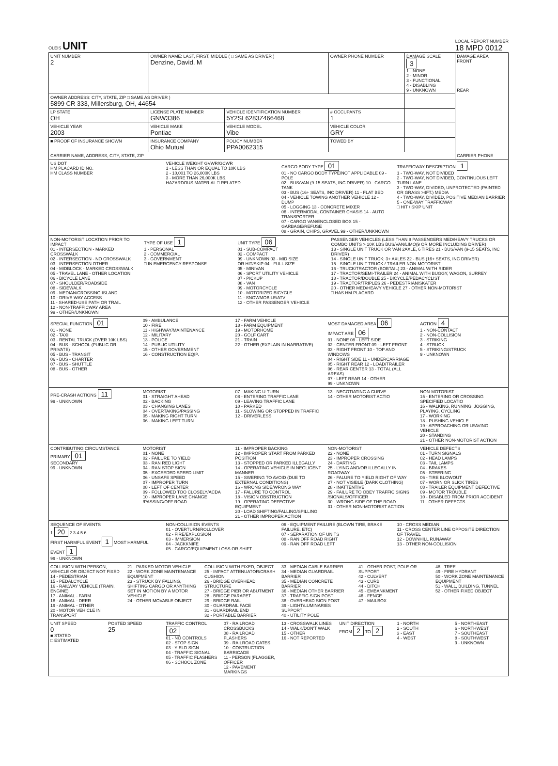OLEIS UNIT
LOCAL REPORT NUMBER
18 MPD 0012
| UNIT NUMBER 2 | OWNER NAME: LAST, FIRST, MIDDLE ( □ SAME AS DRIVER ) Denzine, David, M | | | OWNER PHONE NUMBER | DAMAGE SCALE 3 1 - NONE 2 - MINOR 3 - FUNCTIONAL 4 - DISABLING 9 - UNKNOWN | DAMAGE AREA FRONT REAR |
| OWNER ADDRESS: CITY, STATE, ZIP □ SAME AS DRIVER ) 5899 CR 333, Millersburg, OH, 44654 | | | | | | |
| LP STATE OH | LICENSE PLATE NUMBER GNW3386 | VEHICLE IDENTIFICATION NUMBER 5Y2SL6283Z466468 | | # OCCUPANTS 1 | | |
| VEHICLE YEAR 2003 | VEHICLE MAKE Pontiac | VEHICLE MODEL Vibe | VEHICLE COLOR GRY | | | |
| ■ PROOF OF INSURANCE SHOWN | INSURANCE COMPANY Ohio Mutual | POLICY NUMBER PPA0062315 | TOWED BY | | | |
| CARRIER NAME, ADDRESS, CITY, STATE, ZIP | | | | | | CARRIER PHONE |
US DOT
HM PLACARD ID NO.
HM CLASS NUMBER
VEHICLE WEIGHT GVWR/GCWR
1 - LESS THAN OR EQUAL TO 10K LBS
2 - 10,001 TO 26,000K LBS
3 - MORE THAN 26,000K LBS.
HAZARDOUS MATERIAL □ RELATED
CARGO BODY TYPE 01
01 - NO CARGO BODY TYPE/NOT APPLICABLE 09 - POLE
02 - BUS/VAN (9-15 SEATS, INC DRIVER) 10 - CARGO TANK
03 - BUS (16+ SEATS, INC DRIVER) 11 - FLAT BED
04 - VEHICLE TOWING ANOTHER VEHICLE 12 - DUMP
05 - LOGGING 13 - CONCRETE MIXER
06 - INTERMODAL CONTAINER CHASIS 14 - AUTO TRANSPORTER
07 - CARGO VAN/ENCLOSED BOX 15 - GARBAGE/REFUSE
08 - GRAIN, CHIPS, GRAVEL 99 - OTHER/UNKNOWN
TRAFFICWAY DESCRIPTION 1
1 - TWO-WAY, NOT DIVIDED
2 - TWO-WAY, NOT DIVIDED, CONTINUOUS LEFT TURN LANE
3 - TWO-WAY, DIVIDED, UNPROTECTED (PAINTED OR GRASS >4FT.) MEDIA
4 - TWO-WAY, DIVIDED, POSITIVE MEDIAN BARRIER
5 - ONE-WAY TRAFFICWAY
□ HIT / SKIP UNIT
NON-MOTORIST LOCATION PRIOR TO IMPACT
01 - INTERSECTION - MARKED CROSSWALK
02 - INTERSECTION - NO CROSSWALK
03 - INTERSECTION OTHER
04 - MIDBLOCK - MARKED CROSSWALK
05 - TRAVEL LANE - OTHER LOCATION
06 - BICYCLE LANE
07 - SHOULDER/ROADSIDE
08 - SIDEWALK
09 - MEDIAN/CROSSING ISLAND
10 - DRIVE WAY ACCESS
11 - SHARED-USE PATH OR TRAIL
12 - NON-TRAFFICWAY AREA
99 - OTHER/UNKNOWN
TYPE OF USE 1
1 - PERSONAL
2 - COMMERCIAL
3 - GOVERNMENT
□ IN EMERGENCY RESPONSE
UNIT TYPE 06
01 - SUB-COMPACT
02 - COMPACT
99 - UNKNOWN 03 - MID SIZE
OR HIT/SKIP 04 - FULL SIZE
05 - MINIVAN
06 - SPORT UTILITY VEHICLE
07 - PICKUP
08 - VAN
09 - MOTORCYCLE
10 - MOTORIZED BICYCLE
11 - SNOWMOBILE/ATV
12 - OTHER PASSENGER VEHICLE
PASSENGER VEHICLES (LESS THAN 9 PASSENGERS MED/HEAVY TRUCKS OR COMBO UNITS > 10K LBS BUS/VAN/LIMO(9 OR MORE INCLUDING DRIVER)
13 - SINGLE UNIT TRUCK OR VAN 2AXLE, 6 TIRES 21 - BUS/VAN (9-15 SEATS, INC DRIVER)
14 - SINGLE UNIT TRUCK; 3+ AXLES 22 - BUS (16+ SEATS, INC DRIVER)
15 - SINGLE UNIT TRUCK / TRAILER NON-MOTORIST
16 - TRUCK/TRACTOR (BOBTAIL) 23 - ANIMAL WITH RIDER
17 - TRACTOR/SEMI-TRAILER 24 - ANIMAL WITH BUGGY, WAGON, SURREY
18 - TRACTOR/DOUBLE 25 - BICYCLE/PEDACYCLIST
19 - TRACTOR/TRIPLES 26 - PEDESTRIAN/SKATER
20 - OTHER MED/HEAVY VEHICLE 27 - OTHER NON-MOTORIST
□ HAS HM PLACARD
SPECIAL FUNCTION 01
01 - NONE
02 - TAXI
03 - RENTAL TRUCK (OVER 10K LBS)
04 - BUS - SCHOOL (PUBLIC OR PRIVATE)
05 - BUS - TRANSIT
06 - BUS - CHARTER
07 - BUS - SHUTTLE
08 - BUS - OTHER
09 - AMBULANCE
10 - FIRE
11 - HIGHWAY/MAINTENANCE
12 - MILITARY
13 - POLICE
14 - PUBLIC UTILITY
15 - OTHER GOVERNMENT
16 - CONSTRUCTION EQIP.
17 - FARM VEHICLE
18 - FARM EQUIPMENT
19 - MOTORHOME
20 - GOLF CART
21 - TRAIN
22 - OTHER (EXPLAIN IN NARRATIVE)
MOST DAMAGED AREA 06
IMPACT ARE 06
01 - NONE 08 - LEFT SIDE
02 - CENTER FRONT 09 - LEFT FRONT
03 - RIGHT FRONT 10 - TOP AND WINDOWS
04 - RIGHT SIDE 11 - UNDERCARRIAGE
05 - RIGHT REAR 12 - LOAD/TRAILER
06 - REAR CENTER 13 - TOTAL (ALL AREAS)
07 - LEFT REAR 14 - OTHER
99 - UNKNOWN
ACTION 4
1 - NON-CONTACT
2 - NON-COLLISION
3 - STRIKING
4 - STRUCK
5 - STRIKING/STRUCK
9 - UNKNOWN
PRE-CRASH ACTIONS 11
99 - UNKNOWN
MOTORIST
01 - STRAIGHT AHEAD
02 - BACKING
03 - CHANGING LANES
04 - OVERTAKING/PASSING
05 - MAKING RIGHT TURN
06 - MAKING LEFT TURN
07 - MAKING U-TURN
08 - ENTERING TRAFFIC LANE
09 - LEAVING TRAFFIC LANE
10 - PARKED
11 - SLOWING OR STOPPED IN TRAFFIC
12 - DRIVERLESS
13 - NEGOTIATING A CURVE
14 - OTHER MOTORIST ACTIO
NON-MOTORIST
15 - ENTERING OR CROSSING SPECIFIED LOCATIO
16 - WALKING, RUNNING, JOGGING, PLAYING, CYCLING
17 - WORKING
18 - PUSHING VEHICLE
19 - APPROACHING OR LEAVING VEHICLE
20 - STANDING
21 - OTHER NON-MOTORIST ACTION
CONTRIBUTING CIRCUMSTANCE
PRIMARY 01
SECONDARY
99 - UNKNOWN
MOTORIST
01 - NONE
02 - FAILURE TO YIELD
03 - RAN RED LIGHT
04 - RAN STOP SIGN
05 - EXCEEDED SPEED LIMIT
06 - UNSAFE SPEED
07 - IMPROPER TURN
08 - LEFT OF CENTER
09 - FOLLOWED TOO CLOSELY/ACDA
10 - IMPROPER LANE CHANGE /PASSING/OFF ROAD
11 - IMPROPER BACKING
12 - IMPROPER START FROM PARKED POSITION
13 - STOPPED OR PARKED ILLEGALLY
14 - OPERATING VEHICLE IN NEGLIGENT MANNER
15 - SWERING TO AVOID (DUE TO EXTERNAL CONDITIONS)
16 - WRONG SIDE/WRONG WAY
17 - FALURE TO CONTROL
18 - VISION OBSTRUCTION
19 - OPERATING DEFECTIVE EQUIPMENT
20 - LOAD SHIFTING/FALLING/SPILLING
21 - OTHER IMPROPER ACTION
NON-MOTORIST
22 - NONE
23 - IMPROPER CROSSING
24 - DARTING
25 - LYING AND/OR ILLEGALLY IN ROADWAY
26 - FALURE TO YIELD RIGHT OF WAY
27 - NOT VISIBLE (DARK CLOTHING)
28 - INATTENTIVE
29 - FAILURE TO OBEY TRAFFIC SIGNS /SIGNALS/OFFICER
30 - WRONG SIDE OF THE ROAD
31 - OTHER NON-MOTORIST ACTION
VEHICLE DEFECTS
01 - TURN SIGNALS
02 - HEAD LAMPS
03 - TAIL LAMPS
04 - BRAKES
05 - STEERING
06 - TIRE BLOWOUT
07 - WORN OR SLICK TIRES
08 - TRAILER EQUIPMENT DEFECTIVE
09 - MOTOR TROUBLE
10 - DISABLED FROM PRIOR ACCIDENT
11 - OTHER DEFECTS
SEQUENCE OF EVENTS
1 20 2 3 4 5 6
FIRST HARMFUL EVENT 1 MOST HARMFUL EVENT 1
99 - UNKNOWN
NON-COLLISION EVENTS
01 - OVERTURN/ROLLOVER
02 - FIRE/EXPLOSION
03 - IMMERSION
04 - JACKKNIFE
05 - CARGO/EQUIPMENT LOSS OR SHIFT
06 - EQUIPMENT FAILURE (BLOWN TIRE, BRAKE FAILURE, ETC)
07 - SEPARATION OF UNITS
08 - RAN OFF ROAD RIGHT
09 - RAN OFF ROAD LEFT
10 - CROSS MEDIAN
11 - CROSS CENTER LINE OPPOSITE DIRECTION OF TRAVEL
12 - DOWNHILL RUNAWAY
13 - OTHER NON-COLLISION
COLLISION WITH PERSON, VEHICLE OR OBJECT NOT FIXED
14 - PEDESTRIAN
15 - PEDALCYCLE
16 - RAILWAY VEHICLE (TRAIN, ENGINE)
17 - ANIMAL - FARM
18 - ANIMAL - DEER
19 - ANIMAL - OTHER
20 - MOTOR VEHICLE IN TRANSPORT
21 - PARKED MOTOR VEHICLE
22 - WORK ZONE MAINTENANCE EQUIPMENT
23 - STRUCK BY FALLING, SHIFTING CARGO OR ANYTHING SET IN MOTION BY A MOTOR VEHICLE
24 - OTHER MOVABLE OBJECT
COLLISION WITH FIXED, OBJECT
25 - IMPACT ATTENUATOR/CRASH CUSHION
26 - BRIDGE OVERHEAD STRUCTURE
27 - BRIDGE PIER OR ABUTMENT
28 - BRIDGE PARAPET
29 - BRIDGE RAIL
30 - GUARDRAIL FACE
31 - GUARDRAIL END
32 - PORTABLE BARRIER
33 - MEDIAN CABLE BARRIER
34 - MEDIAN GUARDRAIL BARRIER
35 - MEDIAN CONCRETE BARRIER
36 - MEDIAN OTHER BARRIER
37 - TRAFFIC SIGN POST
38 - OVERHEAD SIGN POST
39 - LIGHT/LUMINARIES SUPPORT
40 - UTILITY POLE
41 - OTHER POST, POLE OR SUPPORT
42 - CULVERT
43 - CURB
44 - DITCH
45 - EMBANKMENT
46 - FENCE
47 - MAILBOX
48 - TREE
49 - FIRE HYDRANT
50 - WORK ZONE MAINTENANCE EQUIPMENT
51 - WALL, BUILDING, TUNNEL
52 - OTHER FIXED OBJECT
UNIT SPEED
0
■ STATED
□ ESTIMATED
POSTED SPEED
25
TRAFFIC CONTROL 02
01 - NO CONTROLS
02 - STOP SIGN
03 - YIELD SIGN
04 - TRAFFIC SIGNAL
05 - TRAFFIC FLASHERS
06 - SCHOOL ZONE
07 - RAILROAD CROSSBUCKS
08 - RAILROAD FLASHERS
09 - RAILROAD GATES
10 - COSTRUCTION BARRICADE
11 - PERSON (FLAGGER, OFFICER
12 - PAVEMENT MARKINGS
13 - CROSSWALK LINES
14 - WALK/DON'T WALK
15 - OTHER
16 - NOT REPORTED
UNIT DIRECTION
FROM 2 TO 2
1 - NORTH
2 - SOUTH
3 - EAST
4 - WEST
5 - NORTHEAST
6 - NORTHWEST
7 - SOUTHEAST
8 - SOUTHWEST
9 - UNKNOWN